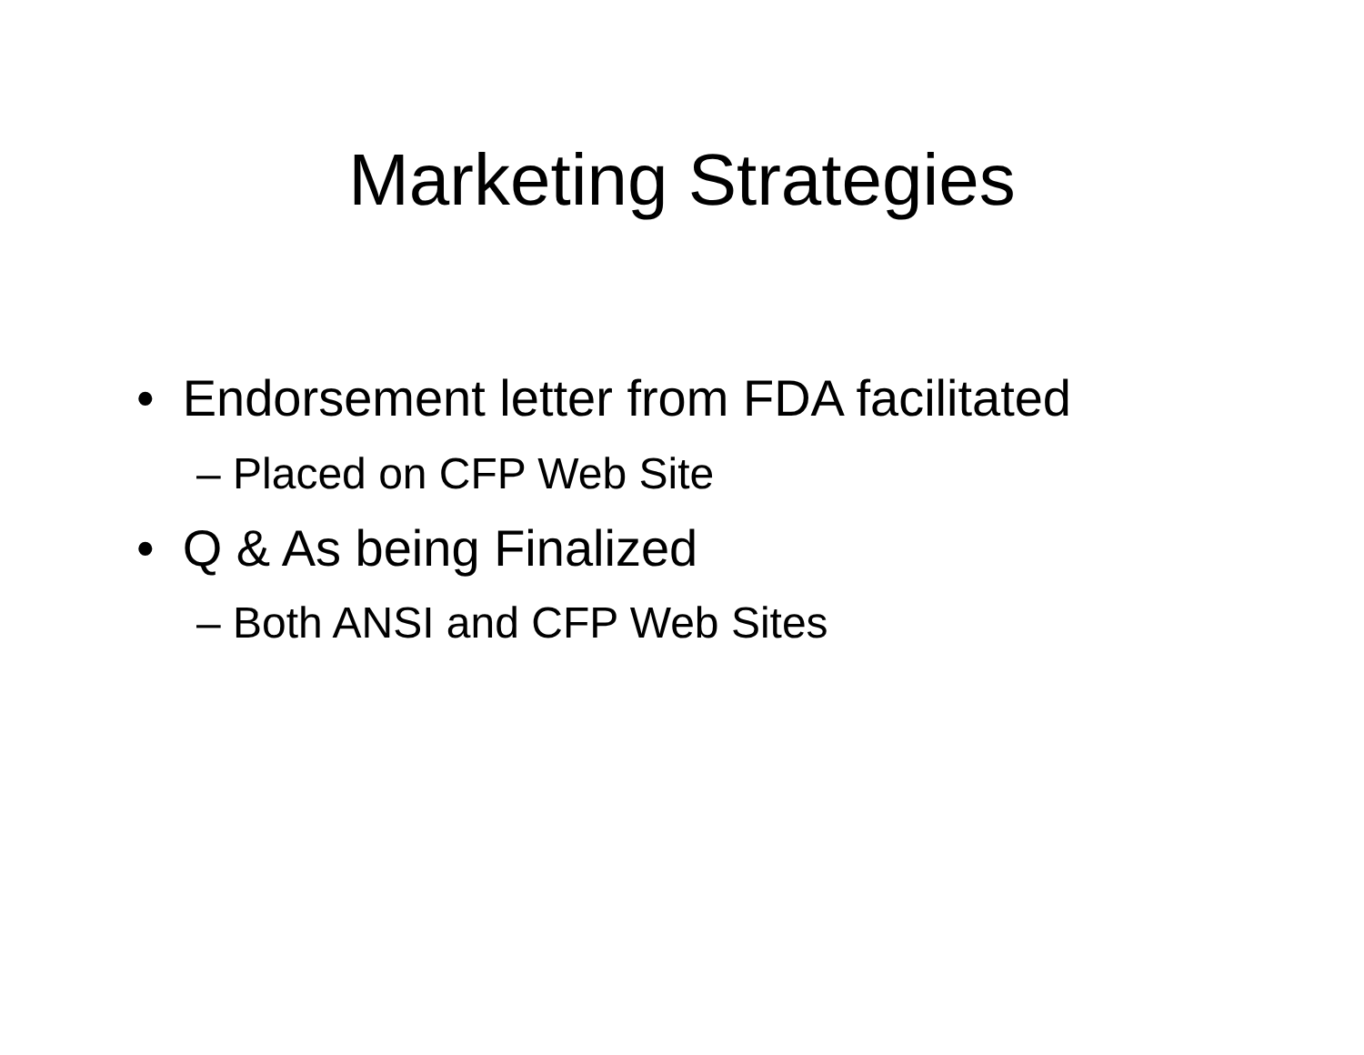Marketing Strategies
• Endorsement letter from FDA facilitated
– Placed on CFP Web Site
• Q & As being Finalized
– Both ANSI and CFP Web Sites